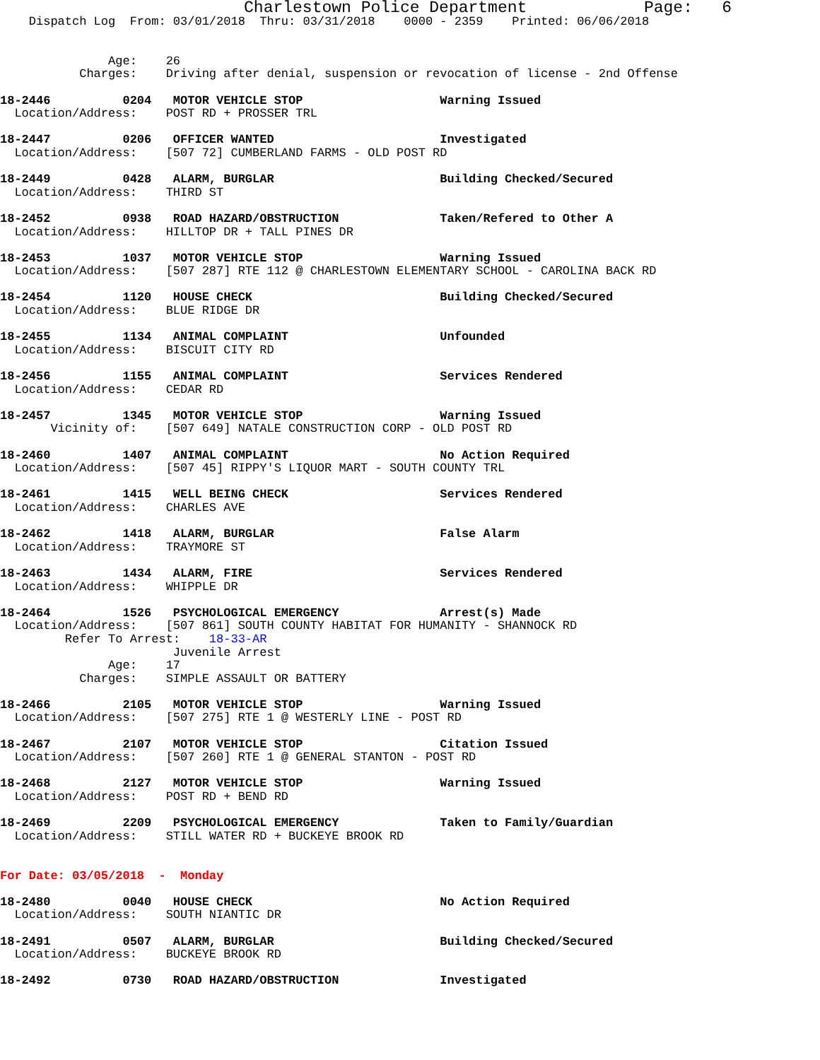Charlestown Police Department            Page:   6
    Dispatch Log  From: 03/01/2018  Thru: 03/31/2018    0000 - 2359    Printed: 06/06/2018


               Age:    26
           Charges:    Driving after denial, suspension or revocation of license - 2nd Offense

18-2446          0204   MOTOR VEHICLE STOP                   Warning Issued
  Location/Address:    POST RD + PROSSER TRL

18-2447          0206   OFFICER WANTED                       Investigated
  Location/Address:    [507 72] CUMBERLAND FARMS - OLD POST RD

18-2449          0428   ALARM, BURGLAR                       Building Checked/Secured
  Location/Address:    THIRD ST

18-2452          0938   ROAD HAZARD/OBSTRUCTION              Taken/Refered to Other A
  Location/Address:    HILLTOP DR + TALL PINES DR

18-2453          1037   MOTOR VEHICLE STOP                   Warning Issued
  Location/Address:    [507 287] RTE 112 @ CHARLESTOWN ELEMENTARY SCHOOL - CAROLINA BACK RD

18-2454          1120   HOUSE CHECK                          Building Checked/Secured
  Location/Address:    BLUE RIDGE DR

18-2455          1134   ANIMAL COMPLAINT                     Unfounded
  Location/Address:    BISCUIT CITY RD

18-2456          1155   ANIMAL COMPLAINT                     Services Rendered
  Location/Address:    CEDAR RD

18-2457          1345   MOTOR VEHICLE STOP                   Warning Issued
       Vicinity of:    [507 649] NATALE CONSTRUCTION CORP - OLD POST RD

18-2460          1407   ANIMAL COMPLAINT                     No Action Required
  Location/Address:    [507 45] RIPPY'S LIQUOR MART - SOUTH COUNTY TRL

18-2461          1415   WELL BEING CHECK                     Services Rendered
  Location/Address:    CHARLES AVE

18-2462          1418   ALARM, BURGLAR                       False Alarm
  Location/Address:    TRAYMORE ST

18-2463          1434   ALARM, FIRE                          Services Rendered
  Location/Address:    WHIPPLE DR

18-2464          1526   PSYCHOLOGICAL EMERGENCY              Arrest(s) Made
  Location/Address:    [507 861] SOUTH COUNTY HABITAT FOR HUMANITY - SHANNOCK RD
         Refer To Arrest:    18-33-AR
                        Juvenile Arrest
               Age:    17
           Charges:    SIMPLE ASSAULT OR BATTERY

18-2466          2105   MOTOR VEHICLE STOP                   Warning Issued
  Location/Address:    [507 275] RTE 1 @ WESTERLY LINE - POST RD

18-2467          2107   MOTOR VEHICLE STOP                   Citation Issued
  Location/Address:    [507 260] RTE 1 @ GENERAL STANTON - POST RD

18-2468          2127   MOTOR VEHICLE STOP                   Warning Issued
  Location/Address:    POST RD + BEND RD

18-2469          2209   PSYCHOLOGICAL EMERGENCY              Taken to Family/Guardian
  Location/Address:    STILL WATER RD + BUCKEYE BROOK RD


For Date: 03/05/2018  -  Monday

18-2480          0040   HOUSE CHECK                          No Action Required
  Location/Address:    SOUTH NIANTIC DR

18-2491          0507   ALARM, BURGLAR                       Building Checked/Secured
  Location/Address:    BUCKEYE BROOK RD

18-2492          0730   ROAD HAZARD/OBSTRUCTION              Investigated